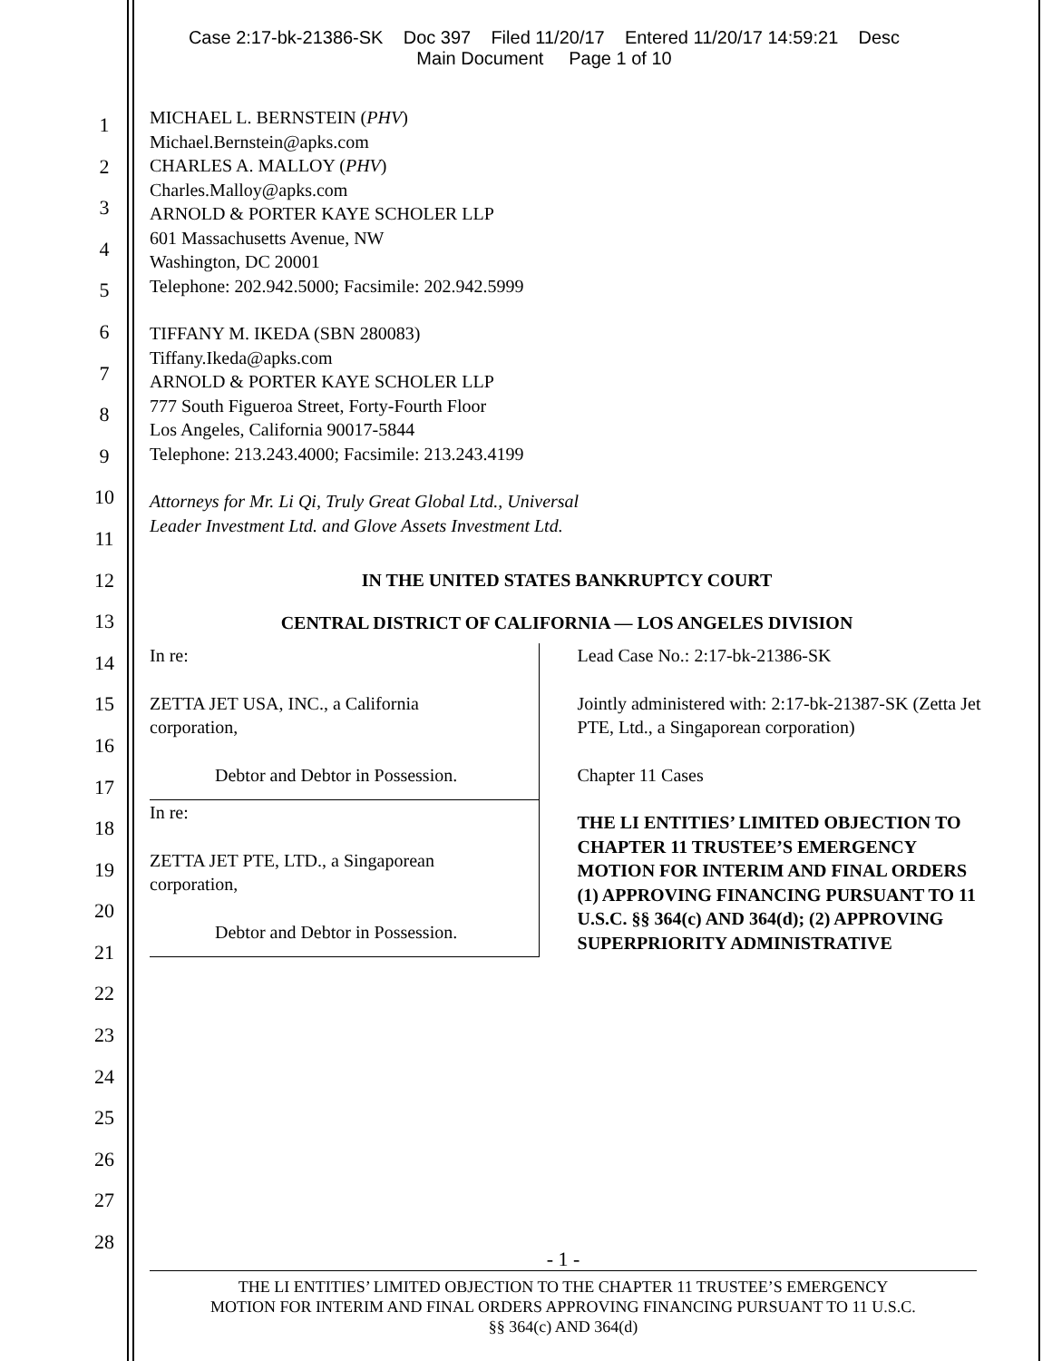Case 2:17-bk-21386-SK Doc 397 Filed 11/20/17 Entered 11/20/17 14:59:21 Desc
Main Document Page 1 of 10
1
2
3
4
5
6
7
8
9
10
11
12
13
14
15
16
17
18
19
20
21
22
23
24
25
26
27
28
MICHAEL L. BERNSTEIN (PHV)
Michael.Bernstein@apks.com
CHARLES A. MALLOY (PHV)
Charles.Malloy@apks.com
ARNOLD & PORTER KAYE SCHOLER LLP
601 Massachusetts Avenue, NW
Washington, DC 20001
Telephone: 202.942.5000; Facsimile: 202.942.5999
TIFFANY M. IKEDA (SBN 280083)
Tiffany.Ikeda@apks.com
ARNOLD & PORTER KAYE SCHOLER LLP
777 South Figueroa Street, Forty-Fourth Floor
Los Angeles, California 90017-5844
Telephone: 213.243.4000; Facsimile: 213.243.4199
Attorneys for Mr. Li Qi, Truly Great Global Ltd., Universal
Leader Investment Ltd. and Glove Assets Investment Ltd.
IN THE UNITED STATES BANKRUPTCY COURT
CENTRAL DISTRICT OF CALIFORNIA — LOS ANGELES DIVISION
In re:
ZETTA JET USA, INC., a California
corporation,
Debtor and Debtor in Possession.
In re:
ZETTA JET PTE, LTD., a Singaporean
corporation,
Debtor and Debtor in Possession.
Lead Case No.: 2:17-bk-21386-SK
Jointly administered with: 2:17-bk-21387-SK (Zetta Jet PTE, Ltd., a Singaporean corporation)
Chapter 11 Cases
THE LI ENTITIES’ LIMITED OBJECTION TO CHAPTER 11 TRUSTEE’S EMERGENCY MOTION FOR INTERIM AND FINAL ORDERS (1) APPROVING FINANCING PURSUANT TO 11 U.S.C. §§ 364(c) AND 364(d); (2) APPROVING SUPERPRIORITY ADMINISTRATIVE
- 1 -
THE LI ENTITIES’ LIMITED OBJECTION TO THE CHAPTER 11 TRUSTEE’S EMERGENCY
MOTION FOR INTERIM AND FINAL ORDERS APPROVING FINANCING PURSUANT TO 11 U.S.C.
§§ 364(c) AND 364(d)